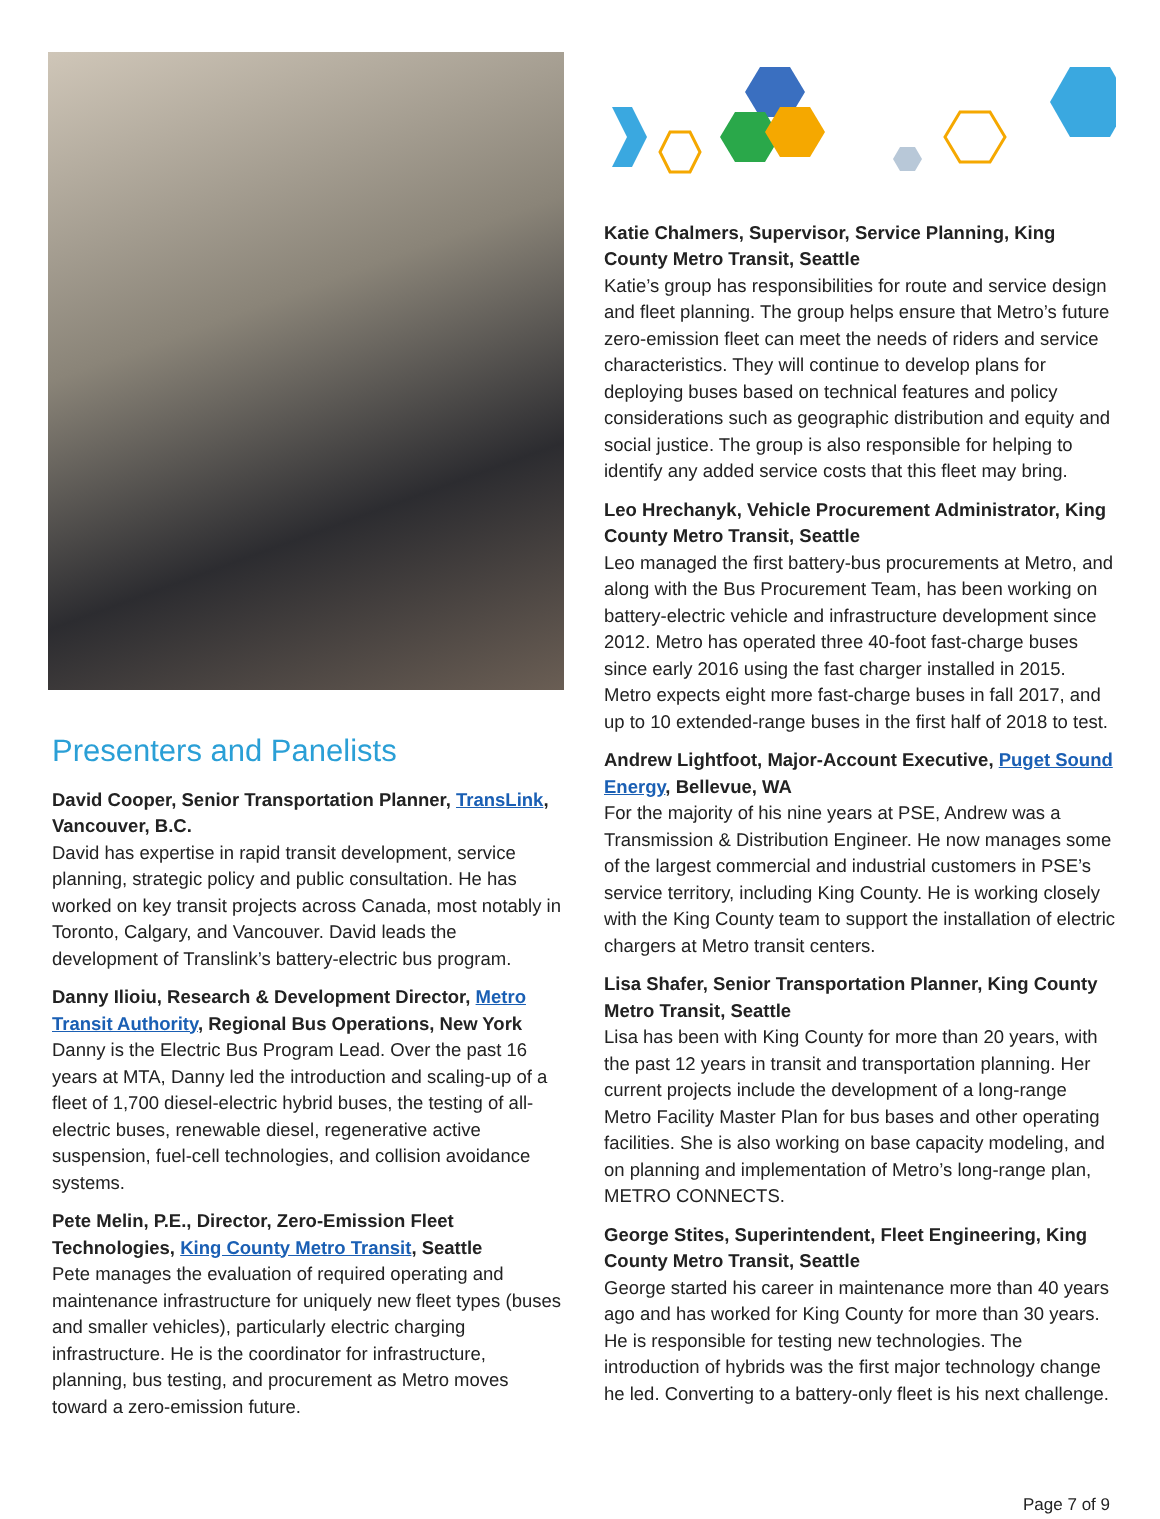Presenters and Panelists
David Cooper, Senior Transportation Planner, TransLink, Vancouver, B.C.
David has expertise in rapid transit development, service planning, strategic policy and public consultation. He has worked on key transit projects across Canada, most notably in Toronto, Calgary, and Vancouver. David leads the development of Translink’s battery-electric bus program.
Danny Ilioiu, Research & Development Director, Metro Transit Authority, Regional Bus Operations, New York
Danny is the Electric Bus Program Lead. Over the past 16 years at MTA, Danny led the introduction and scaling-up of a fleet of 1,700 diesel-electric hybrid buses, the testing of all-electric buses, renewable diesel, regenerative active suspension, fuel-cell technologies, and collision avoidance systems.
Pete Melin, P.E., Director, Zero-Emission Fleet Technologies, King County Metro Transit, Seattle
Pete manages the evaluation of required operating and maintenance infrastructure for uniquely new fleet types (buses and smaller vehicles), particularly electric charging infrastructure. He is the coordinator for infrastructure, planning, bus testing, and procurement as Metro moves toward a zero-emission future.
Katie Chalmers, Supervisor, Service Planning, King County Metro Transit, Seattle
Katie’s group has responsibilities for route and service design and fleet planning. The group helps ensure that Metro’s future zero-emission fleet can meet the needs of riders and service characteristics. They will continue to develop plans for deploying buses based on technical features and policy considerations such as geographic distribution and equity and social justice. The group is also responsible for helping to identify any added service costs that this fleet may bring.
Leo Hrechanyk, Vehicle Procurement Administrator, King County Metro Transit, Seattle
Leo managed the first battery-bus procurements at Metro, and along with the Bus Procurement Team, has been working on battery-electric vehicle and infrastructure development since 2012. Metro has operated three 40-foot fast-charge buses since early 2016 using the fast charger installed in 2015. Metro expects eight more fast-charge buses in fall 2017, and up to 10 extended-range buses in the first half of 2018 to test.
Andrew Lightfoot, Major-Account Executive, Puget Sound Energy, Bellevue, WA
For the majority of his nine years at PSE, Andrew was a Transmission & Distribution Engineer. He now manages some of the largest commercial and industrial customers in PSE’s service territory, including King County. He is working closely with the King County team to support the installation of electric chargers at Metro transit centers.
Lisa Shafer, Senior Transportation Planner, King County Metro Transit, Seattle
Lisa has been with King County for more than 20 years, with the past 12 years in transit and transportation planning. Her current projects include the development of a long-range Metro Facility Master Plan for bus bases and other operating facilities. She is also working on base capacity modeling, and on planning and implementation of Metro’s long-range plan, METRO CONNECTS.
George Stites, Superintendent, Fleet Engineering, King County Metro Transit, Seattle
George started his career in maintenance more than 40 years ago and has worked for King County for more than 30 years. He is responsible for testing new technologies. The introduction of hybrids was the first major technology change he led. Converting to a battery-only fleet is his next challenge.
Page 7 of 9